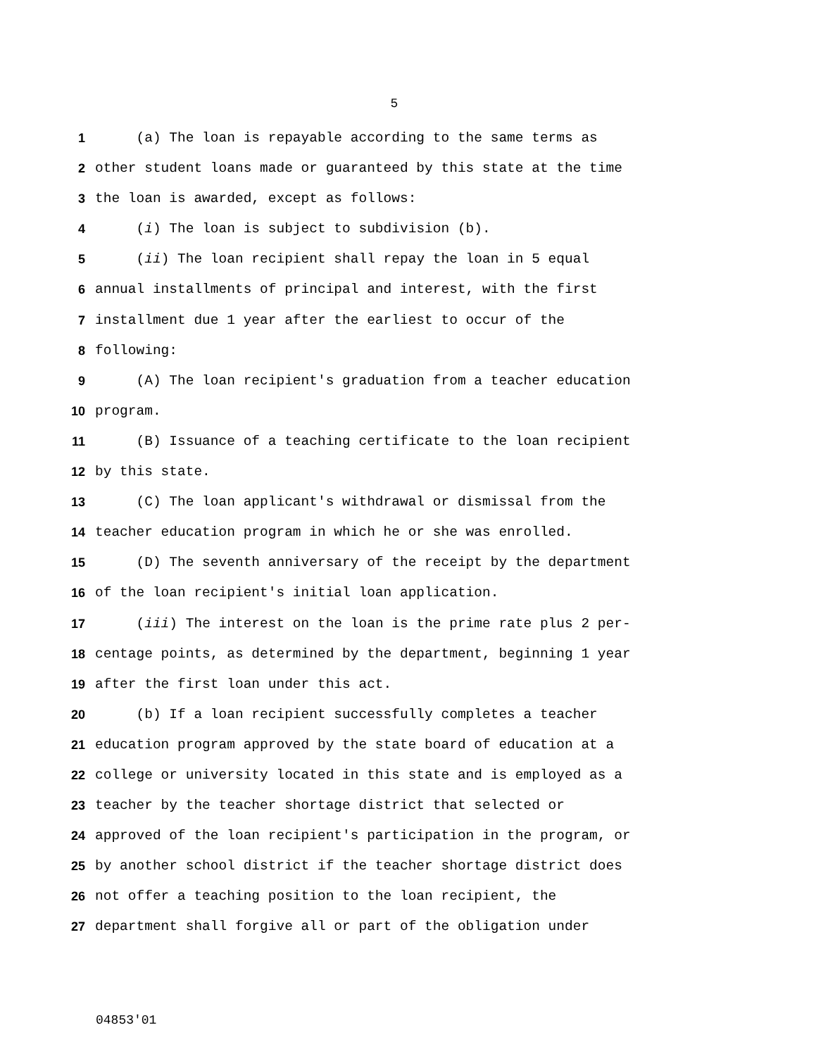5
1 (a) The loan is repayable according to the same terms as
2 other student loans made or guaranteed by this state at the time
3 the loan is awarded, except as follows:
4 (i) The loan is subject to subdivision (b).
5 (ii) The loan recipient shall repay the loan in 5 equal
6 annual installments of principal and interest, with the first
7 installment due 1 year after the earliest to occur of the
8 following:
9 (A) The loan recipient's graduation from a teacher education
10 program.
11 (B) Issuance of a teaching certificate to the loan recipient
12 by this state.
13 (C) The loan applicant's withdrawal or dismissal from the
14 teacher education program in which he or she was enrolled.
15 (D) The seventh anniversary of the receipt by the department
16 of the loan recipient's initial loan application.
17 (iii) The interest on the loan is the prime rate plus 2 per-
18 centage points, as determined by the department, beginning 1 year
19 after the first loan under this act.
20 (b) If a loan recipient successfully completes a teacher
21 education program approved by the state board of education at a
22 college or university located in this state and is employed as a
23 teacher by the teacher shortage district that selected or
24 approved of the loan recipient's participation in the program, or
25 by another school district if the teacher shortage district does
26 not offer a teaching position to the loan recipient, the
27 department shall forgive all or part of the obligation under
04853'01